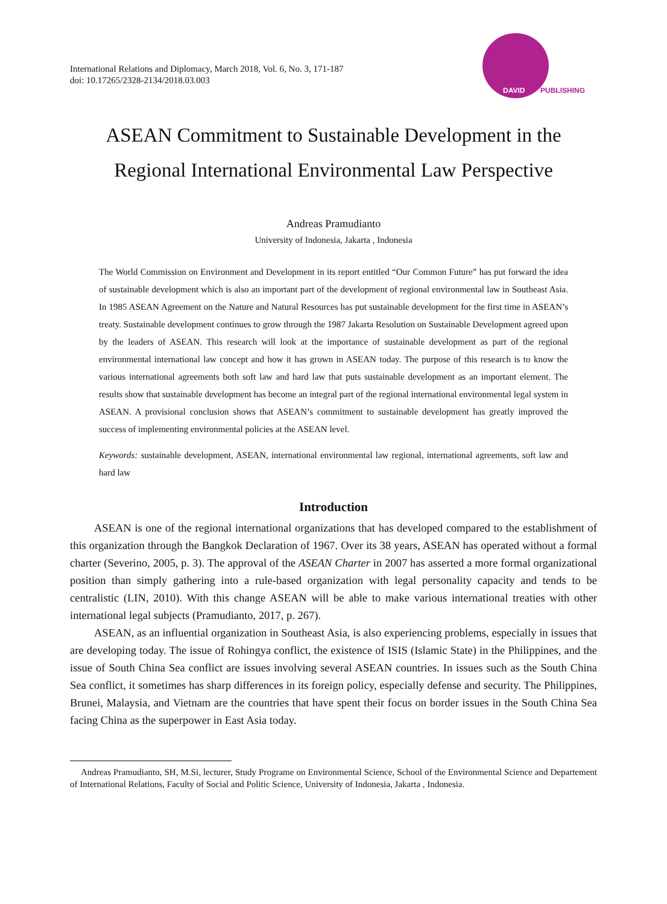International Relations and Diplomacy, March 2018, Vol. 6, No. 3, 171-187
doi: 10.17265/2328-2134/2018.03.003
DAVID PUBLISHING
ASEAN Commitment to Sustainable Development in the
Regional International Environmental Law Perspective
Andreas Pramudianto
University of Indonesia, Jakarta , Indonesia
The World Commission on Environment and Development in its report entitled “Our Common Future” has put forward the idea of sustainable development which is also an important part of the development of regional environmental law in Southeast Asia. In 1985 ASEAN Agreement on the Nature and Natural Resources has put sustainable development for the first time in ASEAN’s treaty. Sustainable development continues to grow through the 1987 Jakarta Resolution on Sustainable Development agreed upon by the leaders of ASEAN. This research will look at the importance of sustainable development as part of the regional environmental international law concept and how it has grown in ASEAN today. The purpose of this research is to know the various international agreements both soft law and hard law that puts sustainable development as an important element. The results show that sustainable development has become an integral part of the regional international environmental legal system in ASEAN. A provisional conclusion shows that ASEAN’s commitment to sustainable development has greatly improved the success of implementing environmental policies at the ASEAN level.
Keywords: sustainable development, ASEAN, international environmental law regional, international agreements, soft law and hard law
Introduction
ASEAN is one of the regional international organizations that has developed compared to the establishment of this organization through the Bangkok Declaration of 1967. Over its 38 years, ASEAN has operated without a formal charter (Severino, 2005, p. 3). The approval of the ASEAN Charter in 2007 has asserted a more formal organizational position than simply gathering into a rule-based organization with legal personality capacity and tends to be centralistic (LIN, 2010). With this change ASEAN will be able to make various international treaties with other international legal subjects (Pramudianto, 2017, p. 267).
ASEAN, as an influential organization in Southeast Asia, is also experiencing problems, especially in issues that are developing today. The issue of Rohingya conflict, the existence of ISIS (Islamic State) in the Philippines, and the issue of South China Sea conflict are issues involving several ASEAN countries. In issues such as the South China Sea conflict, it sometimes has sharp differences in its foreign policy, especially defense and security. The Philippines, Brunei, Malaysia, and Vietnam are the countries that have spent their focus on border issues in the South China Sea facing China as the superpower in East Asia today.
Andreas Pramudianto, SH, M.Si, lecturer, Study Programe on Environmental Science, School of the Environmental Science and Departement of International Relations, Faculty of Social and Politic Science, University of Indonesia, Jakarta , Indonesia.